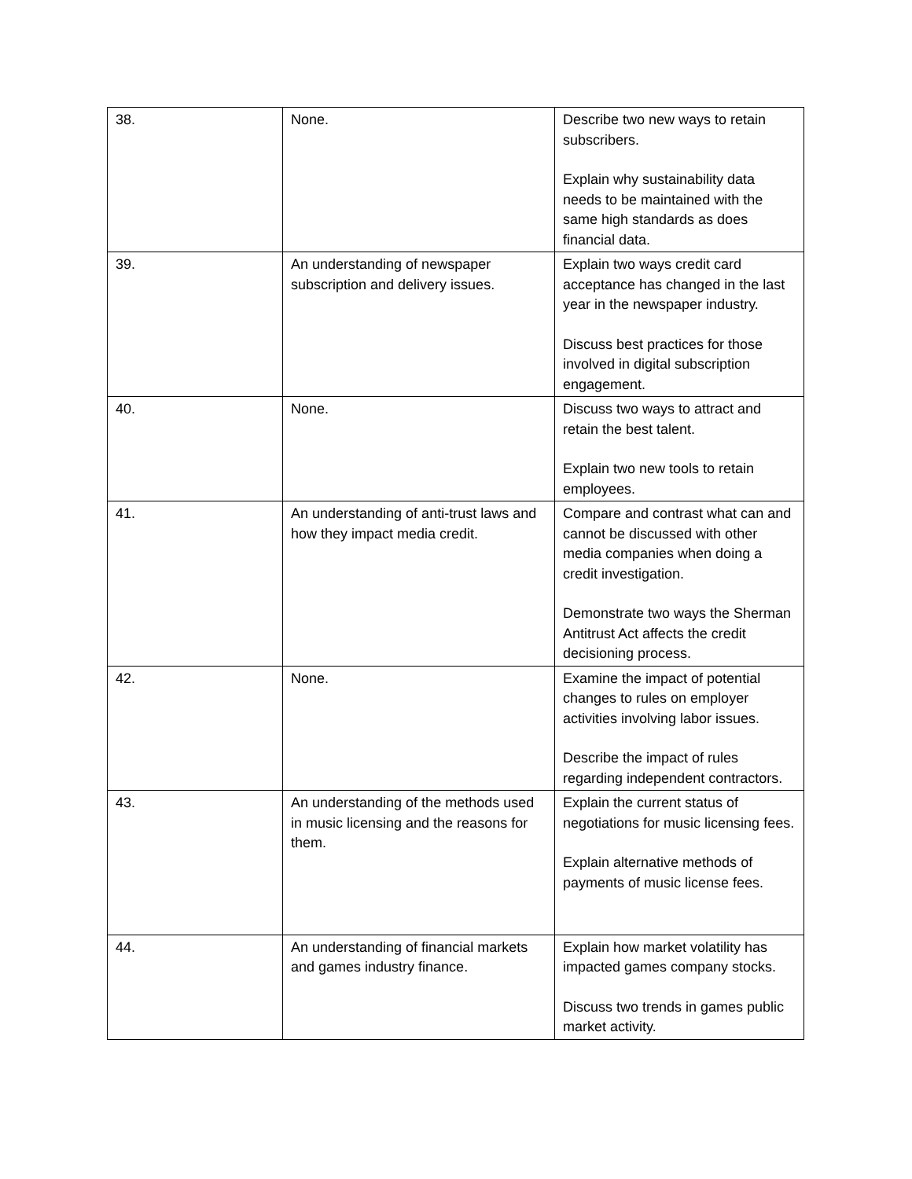| 38. | None. | Describe two new ways to retain subscribers. Explain why sustainability data needs to be maintained with the same high standards as does financial data. |
| 39. | An understanding of newspaper subscription and delivery issues. | Explain two ways credit card acceptance has changed in the last year in the newspaper industry. Discuss best practices for those involved in digital subscription engagement. |
| 40. | None. | Discuss two ways to attract and retain the best talent. Explain two new tools to retain employees. |
| 41. | An understanding of anti-trust laws and how they impact media credit. | Compare and contrast what can and cannot be discussed with other media companies when doing a credit investigation. Demonstrate two ways the Sherman Antitrust Act affects the credit decisioning process. |
| 42. | None. | Examine the impact of potential changes to rules on employer activities involving labor issues. Describe the impact of rules regarding independent contractors. |
| 43. | An understanding of the methods used in music licensing and the reasons for them. | Explain the current status of negotiations for music licensing fees. Explain alternative methods of payments of music license fees. |
| 44. | An understanding of financial markets and games industry finance. | Explain how market volatility has impacted games company stocks. Discuss two trends in games public market activity. |